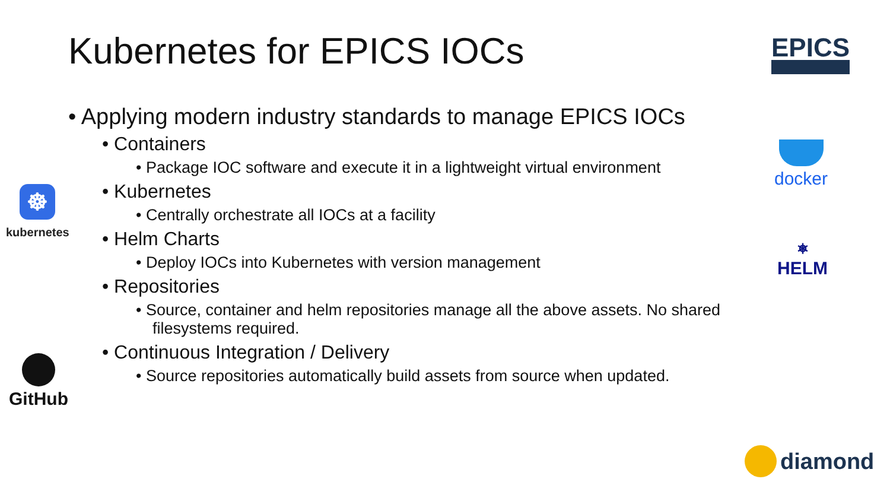Kubernetes for EPICS IOCs EPICS
• Applying modern industry standards to manage EPICS IOCs
• Containers
• Package IOC software and execute it in a lightweight virtual environment
• Kubernetes
• Centrally orchestrate all IOCs at a facility
• Helm Charts
• Deploy IOCs into Kubernetes with version management
• Repositories
• Source, container and helm repositories manage all the above assets. No shared filesystems required.
• Continuous Integration / Delivery
• Source repositories automatically build assets from source when updated.
☸
kubernetes
GitHub
docker
⎈
HELM
diamond